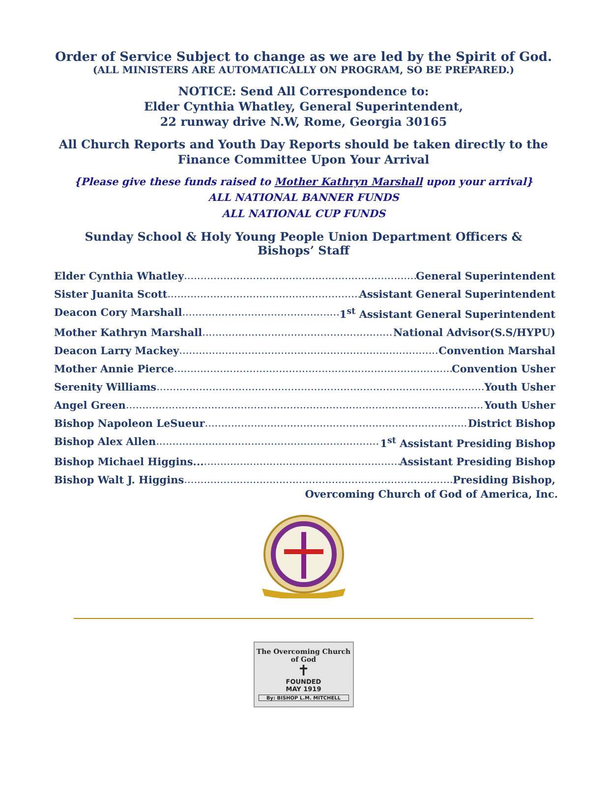Order of Service Subject to change as we are led by the Spirit of God.
(ALL MINISTERS ARE AUTOMATICALLY ON PROGRAM, SO BE PREPARED.)
NOTICE: Send All Correspondence to:
Elder Cynthia Whatley, General Superintendent,
22 runway drive N.W, Rome, Georgia 30165
All Church Reports and Youth Day Reports should be taken directly to the
Finance Committee Upon Your Arrival
{Please give these funds raised to Mother Kathryn Marshall upon your arrival}
ALL NATIONAL BANNER FUNDS
ALL NATIONAL CUP FUNDS
Sunday School & Holy Young People Union Department Officers &
Bishops’ Staff
Elder Cynthia Whatley General Superintendent
Sister Juanita Scott Assistant General Superintendent
Deacon Cory Marshall 1<sup>st</sup> Assistant General Superintendent
Mother Kathryn Marshall National Advisor(S.S/HYPU)
Deacon Larry Mackey Convention Marshal
Mother Annie Pierce Convention Usher
Serenity Williams Youth Usher
Angel Green Youth Usher
Bishop Napoleon LeSueur District Bishop
Bishop Alex Allen 1<sup>st</sup> Assistant Presiding Bishop
Bishop Michael Higgins... Assistant Presiding Bishop
Bishop Walt J. Higgins Presiding Bishop,
Overcoming Church of God of America, Inc.
The Overcoming Church of God
✝
FOUNDED
MAY 1919
By: BISHOP L.M. MITCHELL